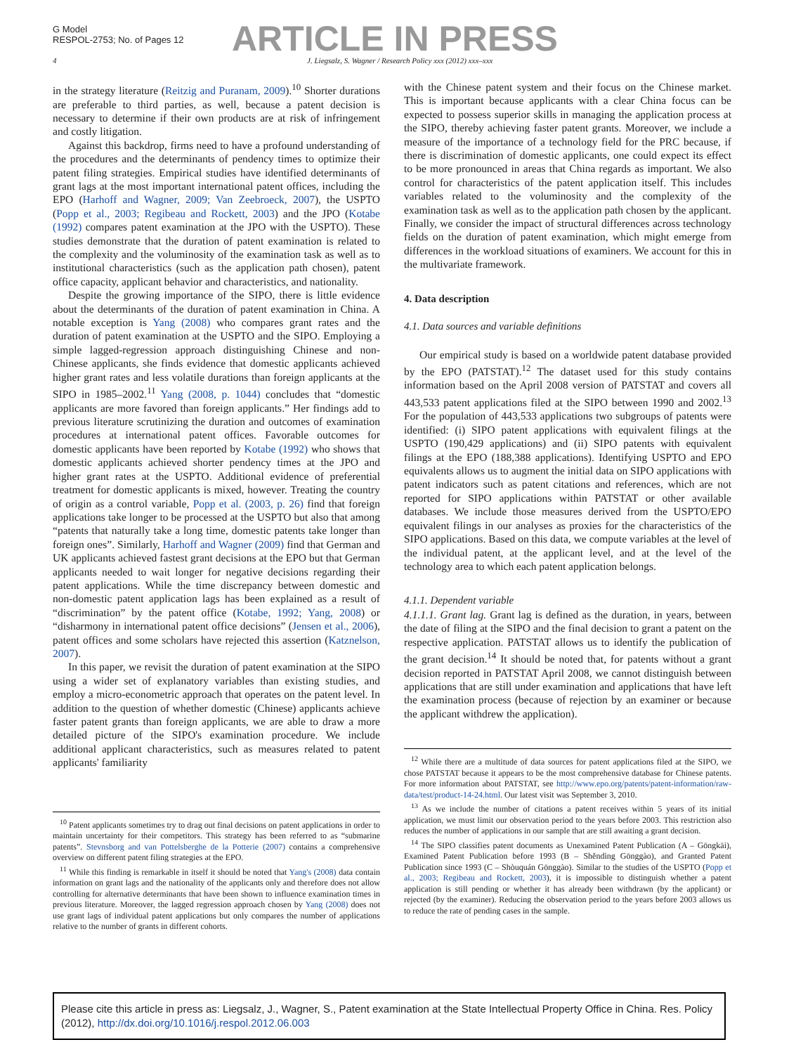G Model
RESPOL-2753; No. of Pages 12
ARTICLE IN PRESS
4 J. Liegsalz, S. Wagner / Research Policy xxx (2012) xxx–xxx
in the strategy literature (Reitzig and Puranam, 2009).<sup>10</sup> Shorter durations are preferable to third parties, as well, because a patent decision is necessary to determine if their own products are at risk of infringement and costly litigation.
Against this backdrop, firms need to have a profound understanding of the procedures and the determinants of pendency times to optimize their patent filing strategies. Empirical studies have identified determinants of grant lags at the most important international patent offices, including the EPO (Harhoff and Wagner, 2009; Van Zeebroeck, 2007), the USPTO (Popp et al., 2003; Regibeau and Rockett, 2003) and the JPO (Kotabe (1992) compares patent examination at the JPO with the USPTO). These studies demonstrate that the duration of patent examination is related to the complexity and the voluminosity of the examination task as well as to institutional characteristics (such as the application path chosen), patent office capacity, applicant behavior and characteristics, and nationality.
Despite the growing importance of the SIPO, there is little evidence about the determinants of the duration of patent examination in China. A notable exception is Yang (2008) who compares grant rates and the duration of patent examination at the USPTO and the SIPO. Employing a simple lagged-regression approach distinguishing Chinese and non-Chinese applicants, she finds evidence that domestic applicants achieved higher grant rates and less volatile durations than foreign applicants at the SIPO in 1985–2002.<sup>11</sup> Yang (2008, p. 1044) concludes that “domestic applicants are more favored than foreign applicants.” Her findings add to previous literature scrutinizing the duration and outcomes of examination procedures at international patent offices. Favorable outcomes for domestic applicants have been reported by Kotabe (1992) who shows that domestic applicants achieved shorter pendency times at the JPO and higher grant rates at the USPTO. Additional evidence of preferential treatment for domestic applicants is mixed, however. Treating the country of origin as a control variable, Popp et al. (2003, p. 26) find that foreign applications take longer to be processed at the USPTO but also that among “patents that naturally take a long time, domestic patents take longer than foreign ones”. Similarly, Harhoff and Wagner (2009) find that German and UK applicants achieved fastest grant decisions at the EPO but that German applicants needed to wait longer for negative decisions regarding their patent applications. While the time discrepancy between domestic and non-domestic patent application lags has been explained as a result of “discrimination” by the patent office (Kotabe, 1992; Yang, 2008) or “disharmony in international patent office decisions” (Jensen et al., 2006), patent offices and some scholars have rejected this assertion (Katznelson, 2007).
In this paper, we revisit the duration of patent examination at the SIPO using a wider set of explanatory variables than existing studies, and employ a micro-econometric approach that operates on the patent level. In addition to the question of whether domestic (Chinese) applicants achieve faster patent grants than foreign applicants, we are able to draw a more detailed picture of the SIPO's examination procedure. We include additional applicant characteristics, such as measures related to patent applicants' familiarity
<sup>10</sup> Patent applicants sometimes try to drag out final decisions on patent applications in order to maintain uncertainty for their competitors. This strategy has been referred to as “submarine patents”. Stevnsborg and van Pottelsberghe de la Potterie (2007) contains a comprehensive overview on different patent filing strategies at the EPO.
<sup>11</sup> While this finding is remarkable in itself it should be noted that Yang's (2008) data contain information on grant lags and the nationality of the applicants only and therefore does not allow controlling for alternative determinants that have been shown to influence examination times in previous literature. Moreover, the lagged regression approach chosen by Yang (2008) does not use grant lags of individual patent applications but only compares the number of applications relative to the number of grants in different cohorts.
with the Chinese patent system and their focus on the Chinese market. This is important because applicants with a clear China focus can be expected to possess superior skills in managing the application process at the SIPO, thereby achieving faster patent grants. Moreover, we include a measure of the importance of a technology field for the PRC because, if there is discrimination of domestic applicants, one could expect its effect to be more pronounced in areas that China regards as important. We also control for characteristics of the patent application itself. This includes variables related to the voluminosity and the complexity of the examination task as well as to the application path chosen by the applicant. Finally, we consider the impact of structural differences across technology fields on the duration of patent examination, which might emerge from differences in the workload situations of examiners. We account for this in the multivariate framework.
4. Data description
4.1. Data sources and variable definitions
Our empirical study is based on a worldwide patent database provided by the EPO (PATSTAT).<sup>12</sup> The dataset used for this study contains information based on the April 2008 version of PATSTAT and covers all 443,533 patent applications filed at the SIPO between 1990 and 2002.<sup>13</sup> For the population of 443,533 applications two subgroups of patents were identified: (i) SIPO patent applications with equivalent filings at the USPTO (190,429 applications) and (ii) SIPO patents with equivalent filings at the EPO (188,388 applications). Identifying USPTO and EPO equivalents allows us to augment the initial data on SIPO applications with patent indicators such as patent citations and references, which are not reported for SIPO applications within PATSTAT or other available databases. We include those measures derived from the USPTO/EPO equivalent filings in our analyses as proxies for the characteristics of the SIPO applications. Based on this data, we compute variables at the level of the individual patent, at the applicant level, and at the level of the technology area to which each patent application belongs.
4.1.1. Dependent variable
4.1.1.1. Grant lag. Grant lag is defined as the duration, in years, between the date of filing at the SIPO and the final decision to grant a patent on the respective application. PATSTAT allows us to identify the publication of the grant decision.<sup>14</sup> It should be noted that, for patents without a grant decision reported in PATSTAT April 2008, we cannot distinguish between applications that are still under examination and applications that have left the examination process (because of rejection by an examiner or because the applicant withdrew the application).
<sup>12</sup> While there are a multitude of data sources for patent applications filed at the SIPO, we chose PATSTAT because it appears to be the most comprehensive database for Chinese patents. For more information about PATSTAT, see http://www.epo.org/patents/patent-information/raw-data/test/product-14-24.html. Our latest visit was September 3, 2010.
<sup>13</sup> As we include the number of citations a patent receives within 5 years of its initial application, we must limit our observation period to the years before 2003. This restriction also reduces the number of applications in our sample that are still awaiting a grant decision.
<sup>14</sup> The SIPO classifies patent documents as Unexamined Patent Publication (A – Gōngkāi), Examined Patent Publication before 1993 (B – Shěndìng Gōnggào), and Granted Patent Publication since 1993 (C – Shòuquán Gōnggào). Similar to the studies of the USPTO (Popp et al., 2003; Regibeau and Rockett, 2003), it is impossible to distinguish whether a patent application is still pending or whether it has already been withdrawn (by the applicant) or rejected (by the examiner). Reducing the observation period to the years before 2003 allows us to reduce the rate of pending cases in the sample.
Please cite this article in press as: Liegsalz, J., Wagner, S., Patent examination at the State Intellectual Property Office in China. Res. Policy (2012), http://dx.doi.org/10.1016/j.respol.2012.06.003